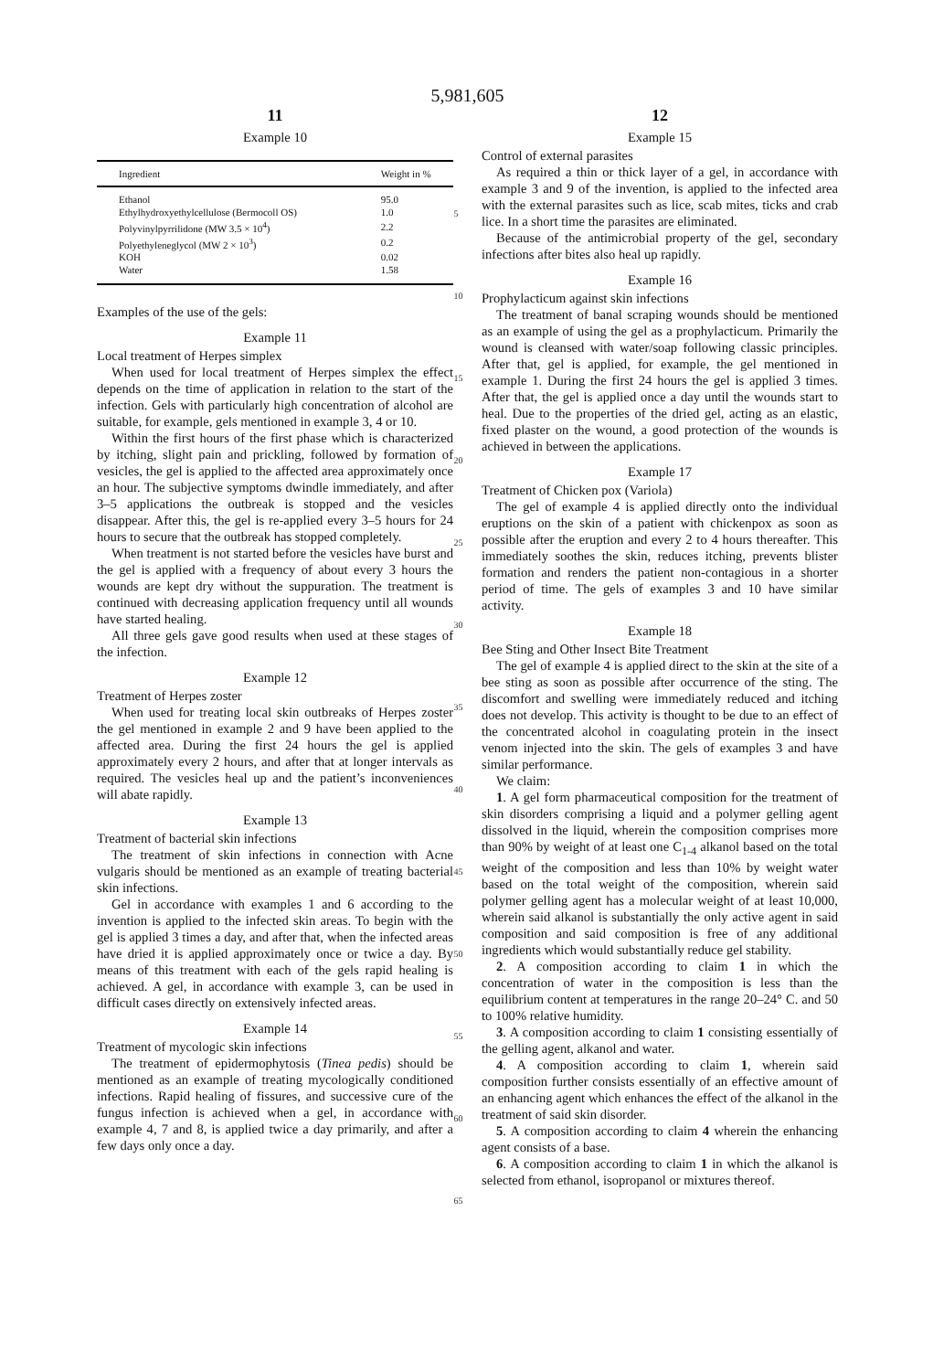5,981,605
11
Example 10
| Ingredient | Weight in % |
| --- | --- |
| Ethanol | 95.0 |
| Ethylhydroxyethylcellulose (Bermocoll OS) | 1.0 |
| Polyvinylpyrrilidone (MW 3.5 × 10<sup>4</sup>) | 2.2 |
| Polyethyleneglycol (MW 2 × 10<sup>3</sup>) | 0.2 |
| KOH | 0.02 |
| Water | 1.58 |
Examples of the use of the gels:
Example 11
Local treatment of Herpes simplex
When used for local treatment of Herpes simplex the effect depends on the time of application in relation to the start of the infection. Gels with particularly high concentration of alcohol are suitable, for example, gels mentioned in example 3, 4 or 10.
Within the first hours of the first phase which is characterized by itching, slight pain and prickling, followed by formation of vesicles, the gel is applied to the affected area approximately once an hour. The subjective symptoms dwindle immediately, and after 3–5 applications the outbreak is stopped and the vesicles disappear. After this, the gel is re-applied every 3–5 hours for 24 hours to secure that the outbreak has stopped completely.
When treatment is not started before the vesicles have burst and the gel is applied with a frequency of about every 3 hours the wounds are kept dry without the suppuration. The treatment is continued with decreasing application frequency until all wounds have started healing.
All three gels gave good results when used at these stages of the infection.
Example 12
Treatment of Herpes zoster
When used for treating local skin outbreaks of Herpes zoster the gel mentioned in example 2 and 9 have been applied to the affected area. During the first 24 hours the gel is applied approximately every 2 hours, and after that at longer intervals as required. The vesicles heal up and the patient’s inconveniences will abate rapidly.
Example 13
Treatment of bacterial skin infections
The treatment of skin infections in connection with Acne vulgaris should be mentioned as an example of treating bacterial skin infections.
Gel in accordance with examples 1 and 6 according to the invention is applied to the infected skin areas. To begin with the gel is applied 3 times a day, and after that, when the infected areas have dried it is applied approximately once or twice a day. By means of this treatment with each of the gels rapid healing is achieved. A gel, in accordance with example 3, can be used in difficult cases directly on extensively infected areas.
Example 14
Treatment of mycologic skin infections
The treatment of epidermophytosis (Tinea pedis) should be mentioned as an example of treating mycologically conditioned infections. Rapid healing of fissures, and successive cure of the fungus infection is achieved when a gel, in accordance with example 4, 7 and 8, is applied twice a day primarily, and after a few days only once a day.
5
10
15
20
25
30
35
40
45
50
55
60
65
12
Example 15
Control of external parasites
As required a thin or thick layer of a gel, in accordance with example 3 and 9 of the invention, is applied to the infected area with the external parasites such as lice, scab mites, ticks and crab lice. In a short time the parasites are eliminated.
Because of the antimicrobial property of the gel, secondary infections after bites also heal up rapidly.
Example 16
Prophylacticum against skin infections
The treatment of banal scraping wounds should be mentioned as an example of using the gel as a prophylacticum. Primarily the wound is cleansed with water/soap following classic principles. After that, gel is applied, for example, the gel mentioned in example 1. During the first 24 hours the gel is applied 3 times. After that, the gel is applied once a day until the wounds start to heal. Due to the properties of the dried gel, acting as an elastic, fixed plaster on the wound, a good protection of the wounds is achieved in between the applications.
Example 17
Treatment of Chicken pox (Variola)
The gel of example 4 is applied directly onto the individual eruptions on the skin of a patient with chickenpox as soon as possible after the eruption and every 2 to 4 hours thereafter. This immediately soothes the skin, reduces itching, prevents blister formation and renders the patient non-contagious in a shorter period of time. The gels of examples 3 and 10 have similar activity.
Example 18
Bee Sting and Other Insect Bite Treatment
The gel of example 4 is applied direct to the skin at the site of a bee sting as soon as possible after occurrence of the sting. The discomfort and swelling were immediately reduced and itching does not develop. This activity is thought to be due to an effect of the concentrated alcohol in coagulating protein in the insect venom injected into the skin. The gels of examples 3 and have similar performance.
We claim:
1. A gel form pharmaceutical composition for the treatment of skin disorders comprising a liquid and a polymer gelling agent dissolved in the liquid, wherein the composition comprises more than 90% by weight of at least one C<sub>1-4</sub> alkanol based on the total weight of the composition and less than 10% by weight water based on the total weight of the composition, wherein said polymer gelling agent has a molecular weight of at least 10,000, wherein said alkanol is substantially the only active agent in said composition and said composition is free of any additional ingredients which would substantially reduce gel stability.
2. A composition according to claim 1 in which the concentration of water in the composition is less than the equilibrium content at temperatures in the range 20–24° C. and 50 to 100% relative humidity.
3. A composition according to claim 1 consisting essentially of the gelling agent, alkanol and water.
4. A composition according to claim 1, wherein said composition further consists essentially of an effective amount of an enhancing agent which enhances the effect of the alkanol in the treatment of said skin disorder.
5. A composition according to claim 4 wherein the enhancing agent consists of a base.
6. A composition according to claim 1 in which the alkanol is selected from ethanol, isopropanol or mixtures thereof.